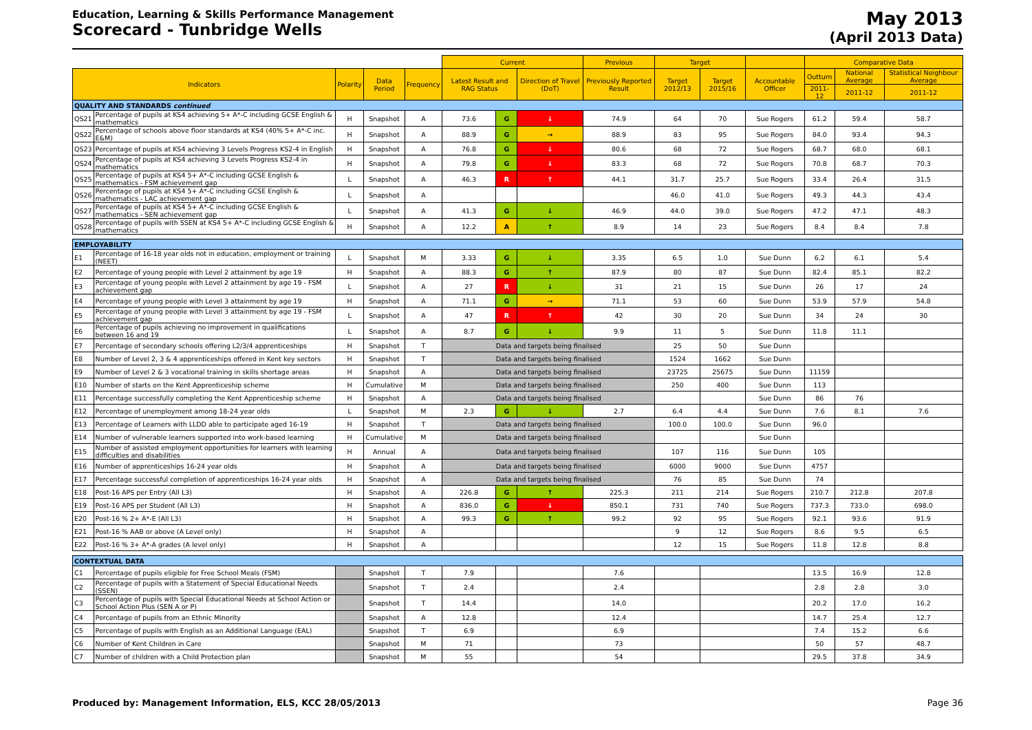Education, Learning & Skills Performance Management
Scorecard - Tunbridge Wells
May 2013
(April 2013 Data)
| | | | | | Current | | | Previous | Target | | | Comparative Data | | |
| Indicators | | Polarity | Data Period | Frequency | Latest Result and RAG Status | | Direction of Travel (DoT) | Previously Reported Result | Target 2012/13 | Target 2015/16 | Accountable Officer | Outturn | National Average | Statistical Neighbour Average |
| | | | | | | | | | | | | 2011-12 | 2011-12 | 2011-12 |
| QUALITY AND STANDARDS continued | | | | | | | | | | | | | | |
| QS21 | Percentage of pupils at KS4 achieving 5+ A*-C including GCSE English & mathematics | H | Snapshot | A | 73.6 | G | ↓ | 74.9 | 64 | 70 | Sue Rogers | 61.2 | 59.4 | 58.7 |
| QS22 | Percentage of schools above floor standards at KS4 (40% 5+ A*-C inc. E&M) | H | Snapshot | A | 88.9 | G | → | 88.9 | 83 | 95 | Sue Rogers | 84.0 | 93.4 | 94.3 |
| QS23 | Percentage of pupils at KS4 achieving 3 Levels Progress KS2-4 in English | H | Snapshot | A | 76.8 | G | ↓ | 80.6 | 68 | 72 | Sue Rogers | 68.7 | 68.0 | 68.1 |
| QS24 | Percentage of pupils at KS4 achieving 3 Levels Progress KS2-4 in mathematics | H | Snapshot | A | 79.8 | G | ↓ | 83.3 | 68 | 72 | Sue Rogers | 70.8 | 68.7 | 70.3 |
| QS25 | Percentage of pupils at KS4 5+ A*-C including GCSE English & mathematics - FSM achievement gap | L | Snapshot | A | 46.3 | R | ↑ | 44.1 | 31.7 | 25.7 | Sue Rogers | 33.4 | 26.4 | 31.5 |
| QS26 | Percentage of pupils at KS4 5+ A*-C including GCSE English & mathematics - LAC achievement gap | L | Snapshot | A | | | | | 46.0 | 41.0 | Sue Rogers | 49.3 | 44.3 | 43.4 |
| QS27 | Percentage of pupils at KS4 5+ A*-C including GCSE English & mathematics - SEN achievement gap | L | Snapshot | A | 41.3 | G | ↓ | 46.9 | 44.0 | 39.0 | Sue Rogers | 47.2 | 47.1 | 48.3 |
| QS28 | Percentage of pupils with SSEN at KS4 5+ A*-C including GCSE English & mathematics | H | Snapshot | A | 12.2 | A | ↑ | 8.9 | 14 | 23 | Sue Rogers | 8.4 | 8.4 | 7.8 |
| EMPLOYABILITY | | | | | | | | | | | | | | |
| E1 | Percentage of 16-18 year olds not in education, employment or training (NEET) | L | Snapshot | M | 3.33 | G | ↓ | 3.35 | 6.5 | 1.0 | Sue Dunn | 6.2 | 6.1 | 5.4 |
| E2 | Percentage of young people with Level 2 attainment by age 19 | H | Snapshot | A | 88.3 | G | ↑ | 87.9 | 80 | 87 | Sue Dunn | 82.4 | 85.1 | 82.2 |
| E3 | Percentage of young people with Level 2 attainment by age 19 - FSM achievement gap | L | Snapshot | A | 27 | R | ↓ | 31 | 21 | 15 | Sue Dunn | 26 | 17 | 24 |
| E4 | Percentage of young people with Level 3 attainment by age 19 | H | Snapshot | A | 71.1 | G | → | 71.1 | 53 | 60 | Sue Dunn | 53.9 | 57.9 | 54.8 |
| E5 | Percentage of young people with Level 3 attainment by age 19 - FSM achievement gap | L | Snapshot | A | 47 | R | ↑ | 42 | 30 | 20 | Sue Dunn | 34 | 24 | 30 |
| E6 | Percentage of pupils achieving no improvement in qualifications between 16 and 19 | L | Snapshot | A | 8.7 | G | ↓ | 9.9 | 11 | 5 | Sue Dunn | 11.8 | 11.1 | |
| E7 | Percentage of secondary schools offering L2/3/4 apprenticeships | H | Snapshot | T | Data and targets being finalised | | | | 25 | 50 | Sue Dunn | | | |
| E8 | Number of Level 2, 3 & 4 apprenticeships offered in Kent key sectors | H | Snapshot | T | Data and targets being finalised | | | | 1524 | 1662 | Sue Dunn | | | |
| E9 | Number of Level 2 & 3 vocational training in skills shortage areas | H | Snapshot | A | Data and targets being finalised | | | | 23725 | 25675 | Sue Dunn | 11159 | | |
| E10 | Number of starts on the Kent Apprenticeship scheme | H | Cumulative | M | Data and targets being finalised | | | | 250 | 400 | Sue Dunn | 113 | | |
| E11 | Percentage successfully completing the Kent Apprenticeship scheme | H | Snapshot | A | Data and targets being finalised | | | | | | Sue Dunn | 86 | 76 | |
| E12 | Percentage of unemployment among 18-24 year olds | L | Snapshot | M | 2.3 | G | ↓ | 2.7 | 6.4 | 4.4 | Sue Dunn | 7.6 | 8.1 | 7.6 |
| E13 | Percentage of Learners with LLDD able to participate aged 16-19 | H | Snapshot | T | Data and targets being finalised | | | | 100.0 | 100.0 | Sue Dunn | 96.0 | | |
| E14 | Number of vulnerable learners supported into work-based learning | H | Cumulative | M | Data and targets being finalised | | | | | | Sue Dunn | | | |
| E15 | Number of assisted employment opportunities for learners with learning difficulties and disabilities | H | Annual | A | Data and targets being finalised | | | | 107 | 116 | Sue Dunn | 105 | | |
| E16 | Number of apprenticeships 16-24 year olds | H | Snapshot | A | Data and targets being finalised | | | | 6000 | 9000 | Sue Dunn | 4757 | | |
| E17 | Percentage successful completion of apprenticeships 16-24 year olds | H | Snapshot | A | Data and targets being finalised | | | | 76 | 85 | Sue Dunn | 74 | | |
| E18 | Post-16 APS per Entry (All L3) | H | Snapshot | A | 226.8 | G | ↑ | 225.3 | 211 | 214 | Sue Rogers | 210.7 | 212.8 | 207.8 |
| E19 | Post-16 APS per Student (All L3) | H | Snapshot | A | 836.0 | G | ↓ | 850.1 | 731 | 740 | Sue Rogers | 737.3 | 733.0 | 698.0 |
| E20 | Post-16 % 2+ A*-E (All L3) | H | Snapshot | A | 99.3 | G | ↑ | 99.2 | 92 | 95 | Sue Rogers | 92.1 | 93.6 | 91.9 |
| E21 | Post-16 % AAB or above (A Level only) | H | Snapshot | A | | | | | 9 | 12 | Sue Rogers | 8.6 | 9.5 | 6.5 |
| E22 | Post-16 % 3+ A*-A grades (A level only) | H | Snapshot | A | | | | | 12 | 15 | Sue Rogers | 11.8 | 12.8 | 8.8 |
| CONTEXTUAL DATA | | | | | | | | | | | | | | |
| C1 | Percentage of pupils eligible for Free School Meals (FSM) | | Snapshot | T | 7.9 | | | 7.6 | | | | 13.5 | 16.9 | 12.8 |
| C2 | Percentage of pupils with a Statement of Special Educational Needs (SSEN) | | Snapshot | T | 2.4 | | | 2.4 | | | | 2.8 | 2.8 | 3.0 |
| C3 | Percentage of pupils with Special Educational Needs at School Action or School Action Plus (SEN A or P) | | Snapshot | T | 14.4 | | | 14.0 | | | | 20.2 | 17.0 | 16.2 |
| C4 | Percentage of pupils from an Ethnic Minority | | Snapshot | A | 12.8 | | | 12.4 | | | | 14.7 | 25.4 | 12.7 |
| C5 | Percentage of pupils with English as an Additional Language (EAL) | | Snapshot | T | 6.9 | | | 6.9 | | | | 7.4 | 15.2 | 6.6 |
| C6 | Number of Kent Children in Care | | Snapshot | M | 71 | | | 73 | | | | 50 | 57 | 48.7 |
| C7 | Number of children with a Child Protection plan | | Snapshot | M | 55 | | | 54 | | | | 29.5 | 37.8 | 34.9 |
Produced by: Management Information, ELS, KCC 28/05/2013 Page 36